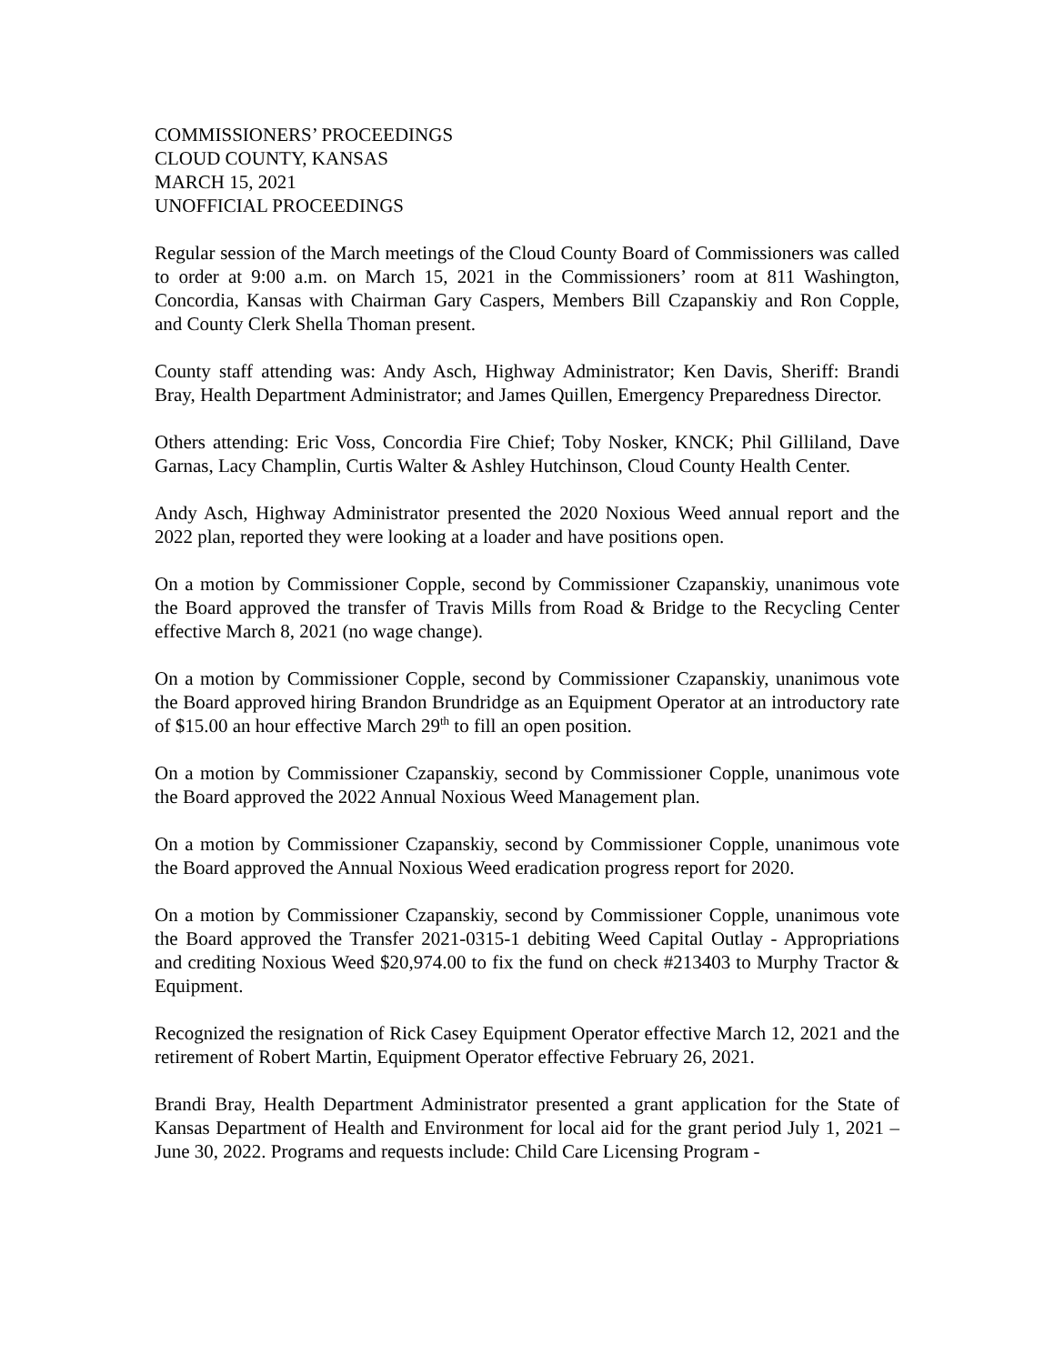COMMISSIONERS’ PROCEEDINGS
CLOUD COUNTY, KANSAS
MARCH 15, 2021
UNOFFICIAL PROCEEDINGS
Regular session of the March meetings of the Cloud County Board of Commissioners was called to order at 9:00 a.m. on March 15, 2021 in the Commissioners’ room at 811 Washington, Concordia, Kansas with Chairman Gary Caspers, Members Bill Czapanskiy and Ron Copple, and County Clerk Shella Thoman present.
County staff attending was: Andy Asch, Highway Administrator; Ken Davis, Sheriff: Brandi Bray, Health Department Administrator; and James Quillen, Emergency Preparedness Director.
Others attending: Eric Voss, Concordia Fire Chief; Toby Nosker, KNCK; Phil Gilliland, Dave Garnas, Lacy Champlin, Curtis Walter & Ashley Hutchinson, Cloud County Health Center.
Andy Asch, Highway Administrator presented the 2020 Noxious Weed annual report and the 2022 plan, reported they were looking at a loader and have positions open.
On a motion by Commissioner Copple, second by Commissioner Czapanskiy, unanimous vote the Board approved the transfer of Travis Mills from Road & Bridge to the Recycling Center effective March 8, 2021 (no wage change).
On a motion by Commissioner Copple, second by Commissioner Czapanskiy, unanimous vote the Board approved hiring Brandon Brundridge as an Equipment Operator at an introductory rate of $15.00 an hour effective March 29<sup>th</sup> to fill an open position.
On a motion by Commissioner Czapanskiy, second by Commissioner Copple, unanimous vote the Board approved the 2022 Annual Noxious Weed Management plan.
On a motion by Commissioner Czapanskiy, second by Commissioner Copple, unanimous vote the Board approved the Annual Noxious Weed eradication progress report for 2020.
On a motion by Commissioner Czapanskiy, second by Commissioner Copple, unanimous vote the Board approved the Transfer 2021-0315-1 debiting Weed Capital Outlay - Appropriations and crediting Noxious Weed $20,974.00 to fix the fund on check #213403 to Murphy Tractor & Equipment.
Recognized the resignation of Rick Casey Equipment Operator effective March 12, 2021 and the retirement of Robert Martin, Equipment Operator effective February 26, 2021.
Brandi Bray, Health Department Administrator presented a grant application for the State of Kansas Department of Health and Environment for local aid for the grant period July 1, 2021 – June 30, 2022. Programs and requests include: Child Care Licensing Program -